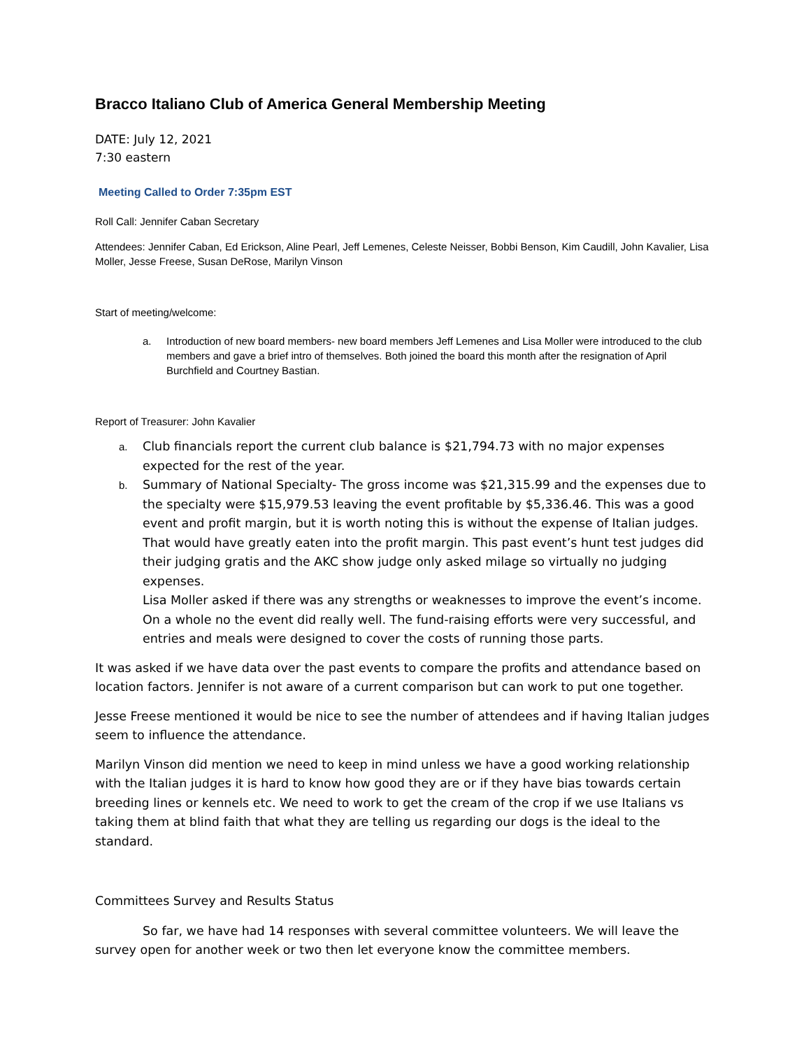Bracco Italiano Club of America General Membership Meeting
DATE: July 12, 2021
7:30 eastern
Meeting Called to Order 7:35pm EST
Roll Call: Jennifer Caban Secretary
Attendees: Jennifer Caban, Ed Erickson, Aline Pearl, Jeff Lemenes, Celeste Neisser, Bobbi Benson, Kim Caudill, John Kavalier, Lisa Moller, Jesse Freese, Susan DeRose, Marilyn Vinson
Start of meeting/welcome:
a. Introduction of new board members- new board members Jeff Lemenes and Lisa Moller were introduced to the club members and gave a brief intro of themselves. Both joined the board this month after the resignation of April Burchfield and Courtney Bastian.
Report of Treasurer: John Kavalier
a. Club financials report the current club balance is $21,794.73 with no major expenses expected for the rest of the year.
b. Summary of National Specialty- The gross income was $21,315.99 and the expenses due to the specialty were $15,979.53 leaving the event profitable by $5,336.46. This was a good event and profit margin, but it is worth noting this is without the expense of Italian judges. That would have greatly eaten into the profit margin. This past event’s hunt test judges did their judging gratis and the AKC show judge only asked milage so virtually no judging expenses.
Lisa Moller asked if there was any strengths or weaknesses to improve the event’s income. On a whole no the event did really well. The fund-raising efforts were very successful, and entries and meals were designed to cover the costs of running those parts.
It was asked if we have data over the past events to compare the profits and attendance based on location factors. Jennifer is not aware of a current comparison but can work to put one together.
Jesse Freese mentioned it would be nice to see the number of attendees and if having Italian judges seem to influence the attendance.
Marilyn Vinson did mention we need to keep in mind unless we have a good working relationship with the Italian judges it is hard to know how good they are or if they have bias towards certain breeding lines or kennels etc. We need to work to get the cream of the crop if we use Italians vs taking them at blind faith that what they are telling us regarding our dogs is the ideal to the standard.
Committees Survey and Results Status
So far, we have had 14 responses with several committee volunteers. We will leave the survey open for another week or two then let everyone know the committee members.